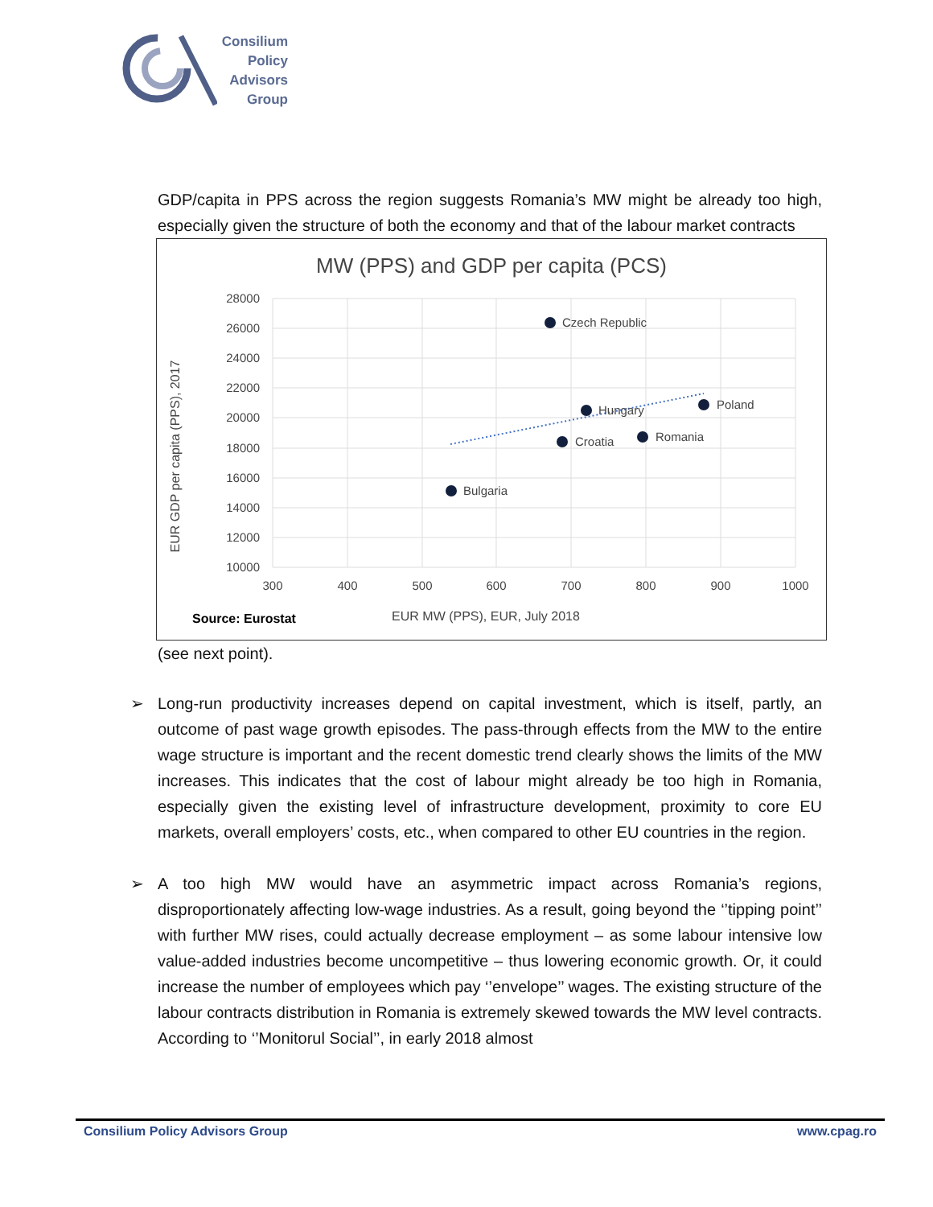Consilium
Policy
Advisors
Group
GDP/capita in PPS across the region suggests Romania’s MW might be already too high, especially given the structure of both the economy and that of the labour market contracts
MW (PPS) and GDP per capita (PCS)
28000
26000
24000
22000
20000
18000
16000
14000
12000
10000
300
400
500
600
700
800
900
1000
Czech Republic
Hungary
Poland
Croatia
Romania
Bulgaria
EUR GDP per capita (PPS), 2017
EUR MW (PPS), EUR, July 2018
Source: Eurostat
(see next point).
➢ Long-run productivity increases depend on capital investment, which is itself, partly, an outcome of past wage growth episodes. The pass-through effects from the MW to the entire wage structure is important and the recent domestic trend clearly shows the limits of the MW increases. This indicates that the cost of labour might already be too high in Romania, especially given the existing level of infrastructure development, proximity to core EU markets, overall employers’ costs, etc., when compared to other EU countries in the region.
➢ A too high MW would have an asymmetric impact across Romania’s regions, disproportionately affecting low-wage industries. As a result, going beyond the ‘’tipping point’’ with further MW rises, could actually decrease employment – as some labour intensive low value-added industries become uncompetitive – thus lowering economic growth. Or, it could increase the number of employees which pay ‘’envelope’’ wages. The existing structure of the labour contracts distribution in Romania is extremely skewed towards the MW level contracts. According to ‘’Monitorul Social’’, in early 2018 almost
Consilium Policy Advisors Group www.cpag.ro